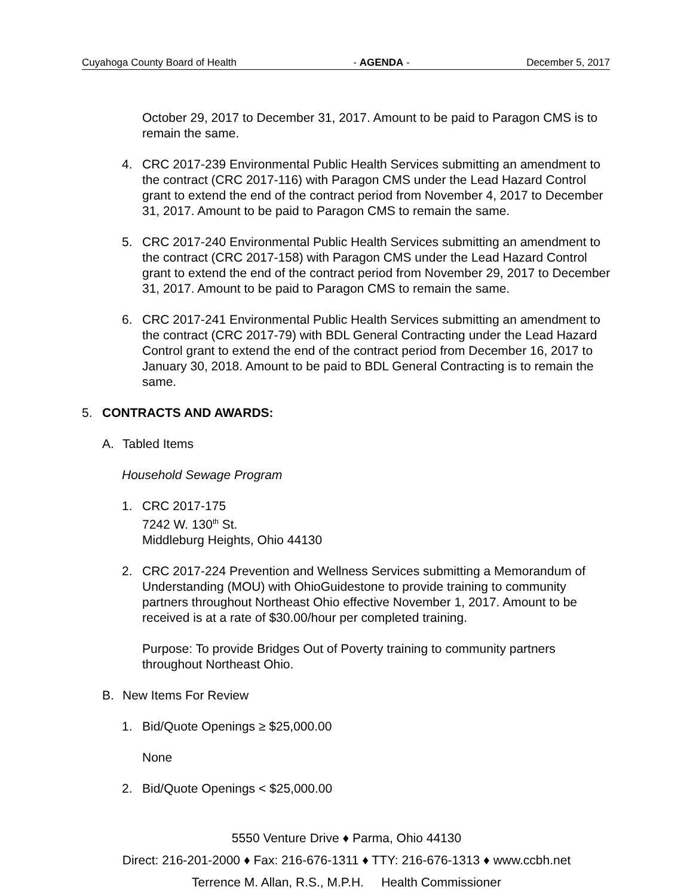Cuyahoga County Board of Health - AGENDA - December 5, 2017
October 29, 2017 to December 31, 2017. Amount to be paid to Paragon CMS is to remain the same.
4. CRC 2017-239 Environmental Public Health Services submitting an amendment to the contract (CRC 2017-116) with Paragon CMS under the Lead Hazard Control grant to extend the end of the contract period from November 4, 2017 to December 31, 2017. Amount to be paid to Paragon CMS to remain the same.
5. CRC 2017-240 Environmental Public Health Services submitting an amendment to the contract (CRC 2017-158) with Paragon CMS under the Lead Hazard Control grant to extend the end of the contract period from November 29, 2017 to December 31, 2017. Amount to be paid to Paragon CMS to remain the same.
6. CRC 2017-241 Environmental Public Health Services submitting an amendment to the contract (CRC 2017-79) with BDL General Contracting under the Lead Hazard Control grant to extend the end of the contract period from December 16, 2017 to January 30, 2018. Amount to be paid to BDL General Contracting is to remain the same.
5. CONTRACTS AND AWARDS:
A. Tabled Items
Household Sewage Program
1. CRC 2017-175
7242 W. 130<sup>th</sup> St.
Middleburg Heights, Ohio 44130
2. CRC 2017-224 Prevention and Wellness Services submitting a Memorandum of Understanding (MOU) with OhioGuidestone to provide training to community partners throughout Northeast Ohio effective November 1, 2017. Amount to be received is at a rate of $30.00/hour per completed training.
Purpose: To provide Bridges Out of Poverty training to community partners throughout Northeast Ohio.
B. New Items For Review
1. Bid/Quote Openings ≥ $25,000.00
None
2. Bid/Quote Openings < $25,000.00
5550 Venture Drive ♦ Parma, Ohio 44130
Direct: 216-201-2000 ♦ Fax: 216-676-1311 ♦ TTY: 216-676-1313 ♦ www.ccbh.net
Terrence M. Allan, R.S., M.P.H. Health Commissioner